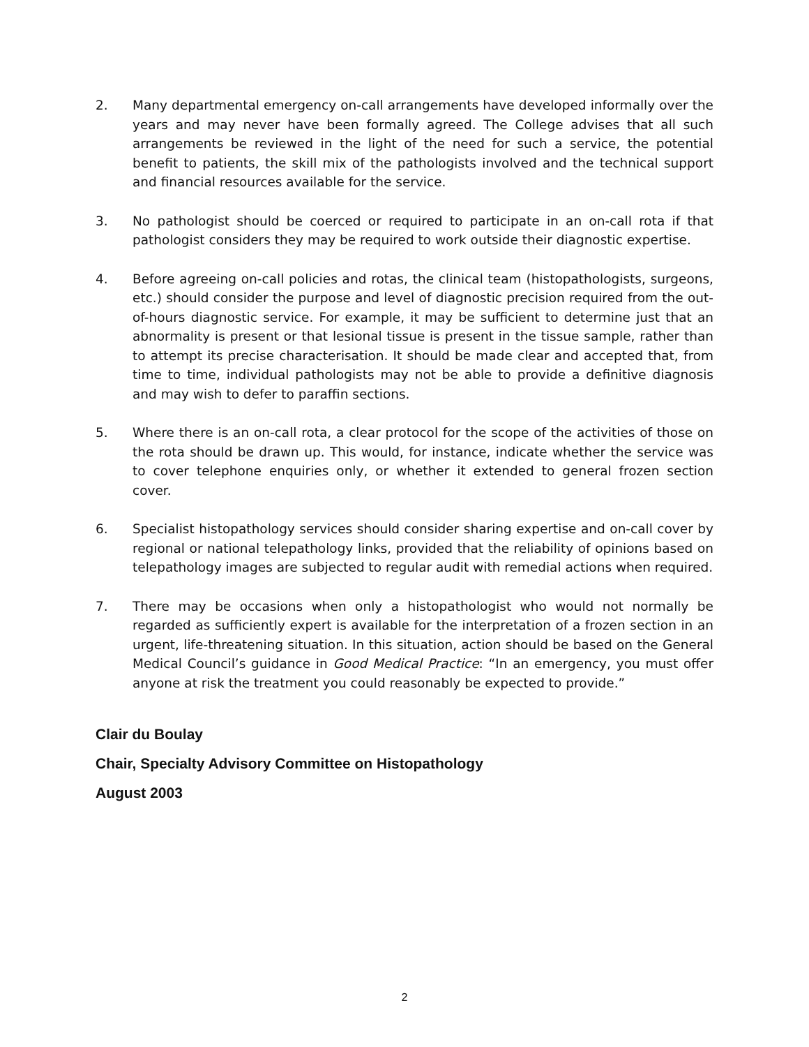2. Many departmental emergency on-call arrangements have developed informally over the years and may never have been formally agreed. The College advises that all such arrangements be reviewed in the light of the need for such a service, the potential benefit to patients, the skill mix of the pathologists involved and the technical support and financial resources available for the service.
3. No pathologist should be coerced or required to participate in an on-call rota if that pathologist considers they may be required to work outside their diagnostic expertise.
4. Before agreeing on-call policies and rotas, the clinical team (histopathologists, surgeons, etc.) should consider the purpose and level of diagnostic precision required from the out-of-hours diagnostic service. For example, it may be sufficient to determine just that an abnormality is present or that lesional tissue is present in the tissue sample, rather than to attempt its precise characterisation. It should be made clear and accepted that, from time to time, individual pathologists may not be able to provide a definitive diagnosis and may wish to defer to paraffin sections.
5. Where there is an on-call rota, a clear protocol for the scope of the activities of those on the rota should be drawn up. This would, for instance, indicate whether the service was to cover telephone enquiries only, or whether it extended to general frozen section cover.
6. Specialist histopathology services should consider sharing expertise and on-call cover by regional or national telepathology links, provided that the reliability of opinions based on telepathology images are subjected to regular audit with remedial actions when required.
7. There may be occasions when only a histopathologist who would not normally be regarded as sufficiently expert is available for the interpretation of a frozen section in an urgent, life-threatening situation. In this situation, action should be based on the General Medical Council’s guidance in Good Medical Practice: “In an emergency, you must offer anyone at risk the treatment you could reasonably be expected to provide.”
Clair du Boulay
Chair, Specialty Advisory Committee on Histopathology
August 2003
2